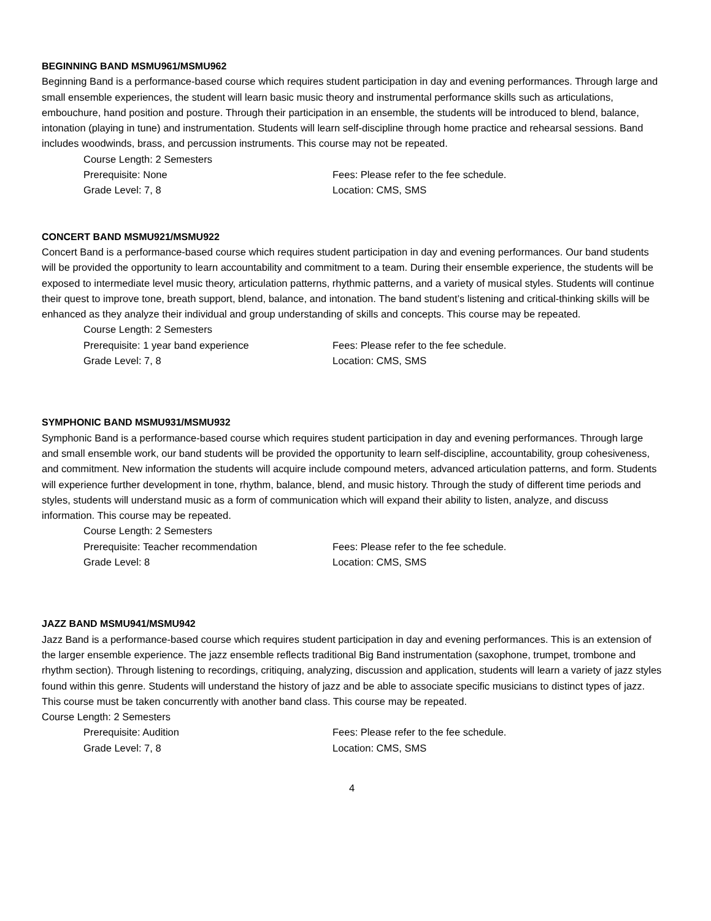BEGINNING BAND MSMU961/MSMU962
Beginning Band is a performance-based course which requires student participation in day and evening performances. Through large and small ensemble experiences, the student will learn basic music theory and instrumental performance skills such as articulations, embouchure, hand position and posture. Through their participation in an ensemble, the students will be introduced to blend, balance, intonation (playing in tune) and instrumentation. Students will learn self-discipline through home practice and rehearsal sessions. Band includes woodwinds, brass, and percussion instruments. This course may not be repeated.
Course Length: 2 Semesters
Prerequisite: None Fees: Please refer to the fee schedule.
Grade Level: 7, 8 Location: CMS, SMS
CONCERT BAND MSMU921/MSMU922
Concert Band is a performance-based course which requires student participation in day and evening performances. Our band students will be provided the opportunity to learn accountability and commitment to a team. During their ensemble experience, the students will be exposed to intermediate level music theory, articulation patterns, rhythmic patterns, and a variety of musical styles. Students will continue their quest to improve tone, breath support, blend, balance, and intonation. The band student’s listening and critical-thinking skills will be enhanced as they analyze their individual and group understanding of skills and concepts. This course may be repeated.
Course Length: 2 Semesters
Prerequisite: 1 year band experience Fees: Please refer to the fee schedule.
Grade Level: 7, 8 Location: CMS, SMS
SYMPHONIC BAND MSMU931/MSMU932
Symphonic Band is a performance-based course which requires student participation in day and evening performances. Through large and small ensemble work, our band students will be provided the opportunity to learn self-discipline, accountability, group cohesiveness, and commitment. New information the students will acquire include compound meters, advanced articulation patterns, and form. Students will experience further development in tone, rhythm, balance, blend, and music history. Through the study of different time periods and styles, students will understand music as a form of communication which will expand their ability to listen, analyze, and discuss information. This course may be repeated.
Course Length: 2 Semesters
Prerequisite: Teacher recommendation Fees: Please refer to the fee schedule.
Grade Level: 8 Location: CMS, SMS
JAZZ BAND MSMU941/MSMU942
Jazz Band is a performance-based course which requires student participation in day and evening performances. This is an extension of the larger ensemble experience. The jazz ensemble reflects traditional Big Band instrumentation (saxophone, trumpet, trombone and rhythm section). Through listening to recordings, critiquing, analyzing, discussion and application, students will learn a variety of jazz styles found within this genre. Students will understand the history of jazz and be able to associate specific musicians to distinct types of jazz. This course must be taken concurrently with another band class. This course may be repeated.
Course Length: 2 Semesters
Prerequisite: Audition Fees: Please refer to the fee schedule.
Grade Level: 7, 8 Location: CMS, SMS
4